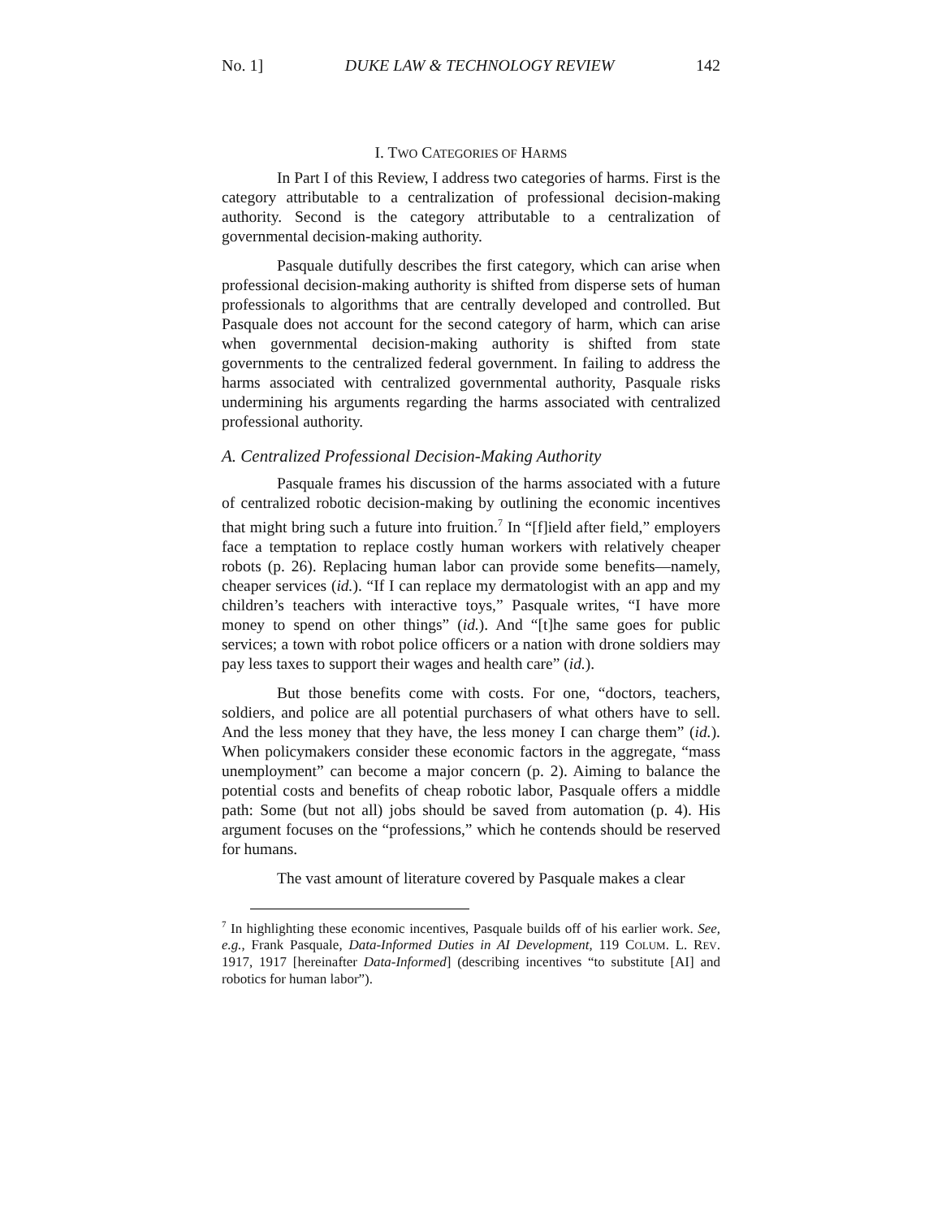No. 1] DUKE LAW & TECHNOLOGY REVIEW 142
I. TWO CATEGORIES OF HARMS
In Part I of this Review, I address two categories of harms. First is the category attributable to a centralization of professional decision-making authority. Second is the category attributable to a centralization of governmental decision-making authority.
Pasquale dutifully describes the first category, which can arise when professional decision-making authority is shifted from disperse sets of human professionals to algorithms that are centrally developed and controlled. But Pasquale does not account for the second category of harm, which can arise when governmental decision-making authority is shifted from state governments to the centralized federal government. In failing to address the harms associated with centralized governmental authority, Pasquale risks undermining his arguments regarding the harms associated with centralized professional authority.
A. Centralized Professional Decision-Making Authority
Pasquale frames his discussion of the harms associated with a future of centralized robotic decision-making by outlining the economic incentives that might bring such a future into fruition.<sup>7</sup> In “[f]ield after field,” employers face a temptation to replace costly human workers with relatively cheaper robots (p. 26). Replacing human labor can provide some benefits—namely, cheaper services (id.). “If I can replace my dermatologist with an app and my children’s teachers with interactive toys,” Pasquale writes, “I have more money to spend on other things” (id.). And “[t]he same goes for public services; a town with robot police officers or a nation with drone soldiers may pay less taxes to support their wages and health care” (id.).
But those benefits come with costs. For one, “doctors, teachers, soldiers, and police are all potential purchasers of what others have to sell. And the less money that they have, the less money I can charge them” (id.). When policymakers consider these economic factors in the aggregate, “mass unemployment” can become a major concern (p. 2). Aiming to balance the potential costs and benefits of cheap robotic labor, Pasquale offers a middle path: Some (but not all) jobs should be saved from automation (p. 4). His argument focuses on the “professions,” which he contends should be reserved for humans.
The vast amount of literature covered by Pasquale makes a clear
<sup>7</sup> In highlighting these economic incentives, Pasquale builds off of his earlier work. See, e.g., Frank Pasquale, Data-Informed Duties in AI Development, 119 COLUM. L. REV. 1917, 1917 [hereinafter Data-Informed] (describing incentives “to substitute [AI] and robotics for human labor”).